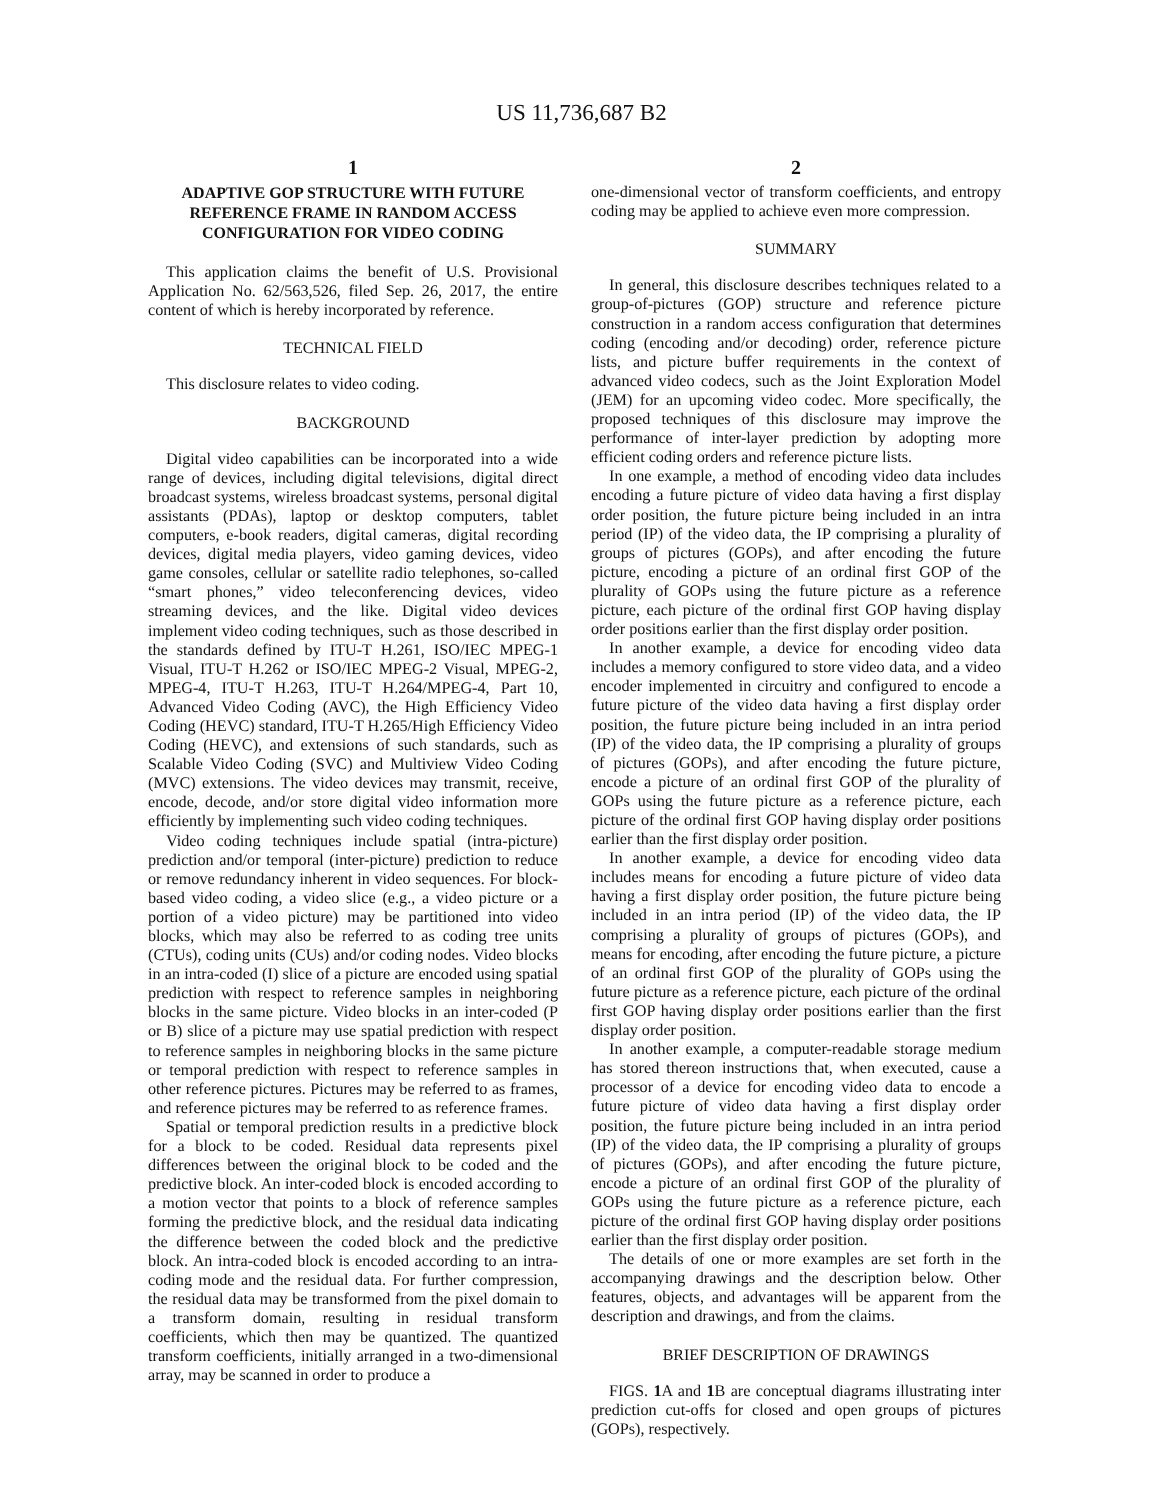US 11,736,687 B2
1
ADAPTIVE GOP STRUCTURE WITH FUTURE REFERENCE FRAME IN RANDOM ACCESS CONFIGURATION FOR VIDEO CODING
This application claims the benefit of U.S. Provisional Application No. 62/563,526, filed Sep. 26, 2017, the entire content of which is hereby incorporated by reference.
TECHNICAL FIELD
This disclosure relates to video coding.
BACKGROUND
Digital video capabilities can be incorporated into a wide range of devices, including digital televisions, digital direct broadcast systems, wireless broadcast systems, personal digital assistants (PDAs), laptop or desktop computers, tablet computers, e-book readers, digital cameras, digital recording devices, digital media players, video gaming devices, video game consoles, cellular or satellite radio telephones, so-called “smart phones,” video teleconferencing devices, video streaming devices, and the like. Digital video devices implement video coding techniques, such as those described in the standards defined by ITU-T H.261, ISO/IEC MPEG-1 Visual, ITU-T H.262 or ISO/IEC MPEG-2 Visual, MPEG-2, MPEG-4, ITU-T H.263, ITU-T H.264/MPEG-4, Part 10, Advanced Video Coding (AVC), the High Efficiency Video Coding (HEVC) standard, ITU-T H.265/High Efficiency Video Coding (HEVC), and extensions of such standards, such as Scalable Video Coding (SVC) and Multiview Video Coding (MVC) extensions. The video devices may transmit, receive, encode, decode, and/or store digital video information more efficiently by implementing such video coding techniques.
Video coding techniques include spatial (intra-picture) prediction and/or temporal (inter-picture) prediction to reduce or remove redundancy inherent in video sequences. For block-based video coding, a video slice (e.g., a video picture or a portion of a video picture) may be partitioned into video blocks, which may also be referred to as coding tree units (CTUs), coding units (CUs) and/or coding nodes. Video blocks in an intra-coded (I) slice of a picture are encoded using spatial prediction with respect to reference samples in neighboring blocks in the same picture. Video blocks in an inter-coded (P or B) slice of a picture may use spatial prediction with respect to reference samples in neighboring blocks in the same picture or temporal prediction with respect to reference samples in other reference pictures. Pictures may be referred to as frames, and reference pictures may be referred to as reference frames.
Spatial or temporal prediction results in a predictive block for a block to be coded. Residual data represents pixel differences between the original block to be coded and the predictive block. An inter-coded block is encoded according to a motion vector that points to a block of reference samples forming the predictive block, and the residual data indicating the difference between the coded block and the predictive block. An intra-coded block is encoded according to an intra-coding mode and the residual data. For further compression, the residual data may be transformed from the pixel domain to a transform domain, resulting in residual transform coefficients, which then may be quantized. The quantized transform coefficients, initially arranged in a two-dimensional array, may be scanned in order to produce a
2
one-dimensional vector of transform coefficients, and entropy coding may be applied to achieve even more compression.
SUMMARY
In general, this disclosure describes techniques related to a group-of-pictures (GOP) structure and reference picture construction in a random access configuration that determines coding (encoding and/or decoding) order, reference picture lists, and picture buffer requirements in the context of advanced video codecs, such as the Joint Exploration Model (JEM) for an upcoming video codec. More specifically, the proposed techniques of this disclosure may improve the performance of inter-layer prediction by adopting more efficient coding orders and reference picture lists.
In one example, a method of encoding video data includes encoding a future picture of video data having a first display order position, the future picture being included in an intra period (IP) of the video data, the IP comprising a plurality of groups of pictures (GOPs), and after encoding the future picture, encoding a picture of an ordinal first GOP of the plurality of GOPs using the future picture as a reference picture, each picture of the ordinal first GOP having display order positions earlier than the first display order position.
In another example, a device for encoding video data includes a memory configured to store video data, and a video encoder implemented in circuitry and configured to encode a future picture of the video data having a first display order position, the future picture being included in an intra period (IP) of the video data, the IP comprising a plurality of groups of pictures (GOPs), and after encoding the future picture, encode a picture of an ordinal first GOP of the plurality of GOPs using the future picture as a reference picture, each picture of the ordinal first GOP having display order positions earlier than the first display order position.
In another example, a device for encoding video data includes means for encoding a future picture of video data having a first display order position, the future picture being included in an intra period (IP) of the video data, the IP comprising a plurality of groups of pictures (GOPs), and means for encoding, after encoding the future picture, a picture of an ordinal first GOP of the plurality of GOPs using the future picture as a reference picture, each picture of the ordinal first GOP having display order positions earlier than the first display order position.
In another example, a computer-readable storage medium has stored thereon instructions that, when executed, cause a processor of a device for encoding video data to encode a future picture of video data having a first display order position, the future picture being included in an intra period (IP) of the video data, the IP comprising a plurality of groups of pictures (GOPs), and after encoding the future picture, encode a picture of an ordinal first GOP of the plurality of GOPs using the future picture as a reference picture, each picture of the ordinal first GOP having display order positions earlier than the first display order position.
The details of one or more examples are set forth in the accompanying drawings and the description below. Other features, objects, and advantages will be apparent from the description and drawings, and from the claims.
BRIEF DESCRIPTION OF DRAWINGS
FIGS. 1 A and 1 B are conceptual diagrams illustrating inter prediction cut-offs for closed and open groups of pictures (GOPs), respectively.